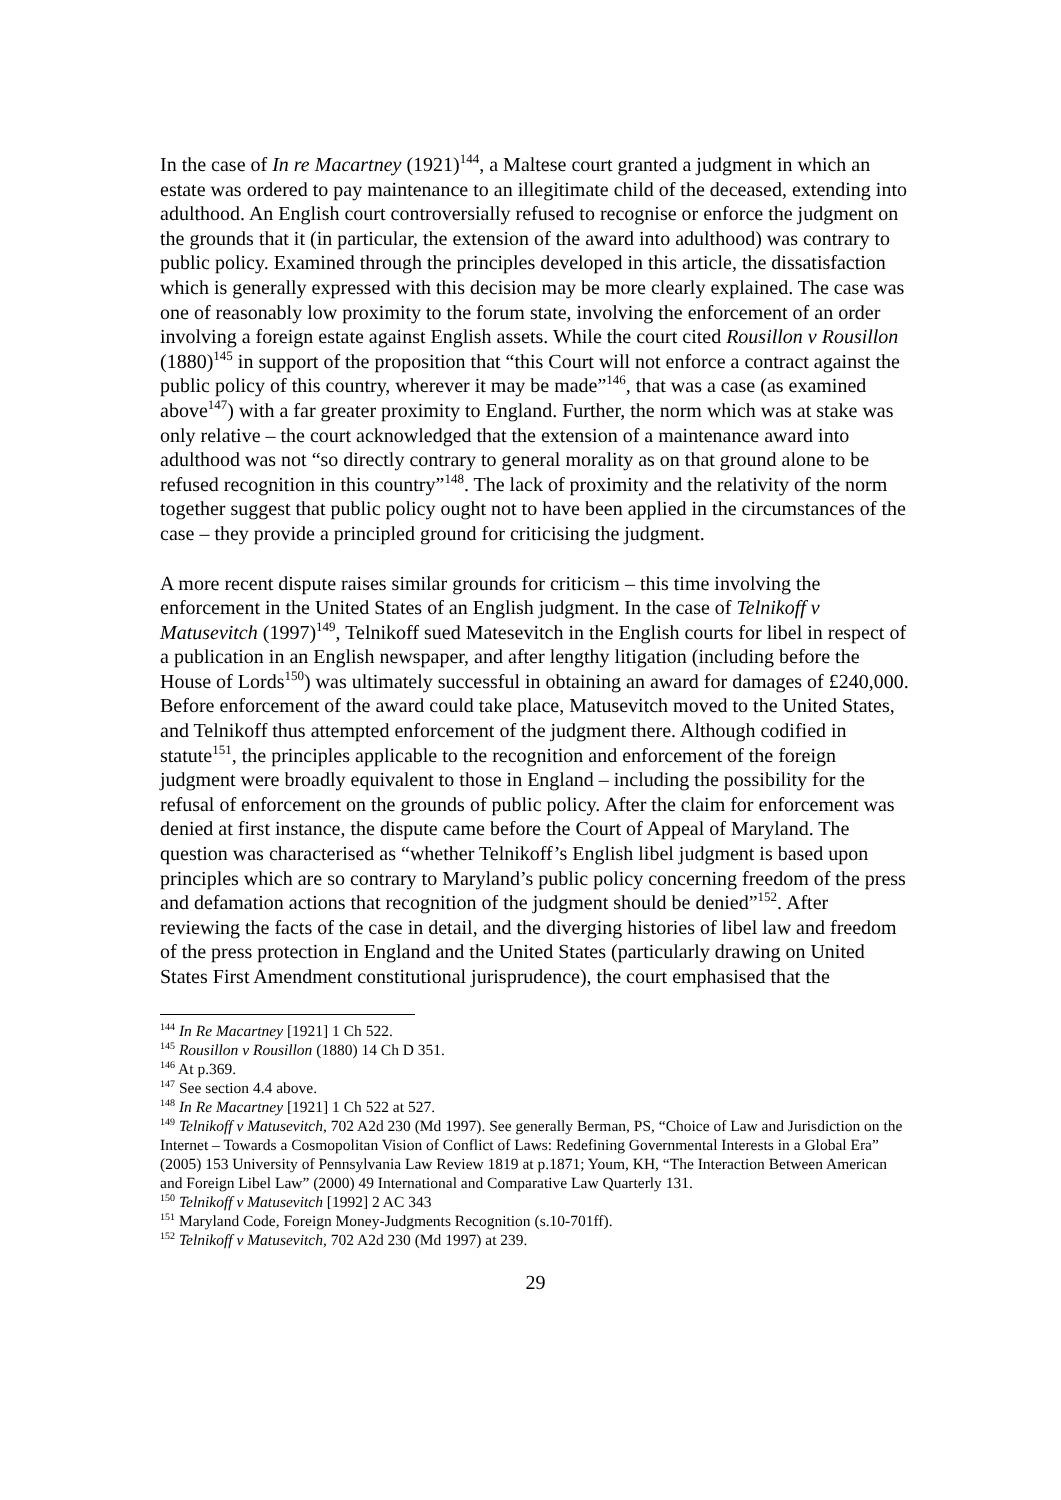In the case of In re Macartney (1921)<sup>144</sup>, a Maltese court granted a judgment in which an estate was ordered to pay maintenance to an illegitimate child of the deceased, extending into adulthood. An English court controversially refused to recognise or enforce the judgment on the grounds that it (in particular, the extension of the award into adulthood) was contrary to public policy. Examined through the principles developed in this article, the dissatisfaction which is generally expressed with this decision may be more clearly explained. The case was one of reasonably low proximity to the forum state, involving the enforcement of an order involving a foreign estate against English assets. While the court cited Rousillon v Rousillon (1880)<sup>145</sup> in support of the proposition that “this Court will not enforce a contract against the public policy of this country, wherever it may be made”<sup>146</sup>, that was a case (as examined above<sup>147</sup>) with a far greater proximity to England. Further, the norm which was at stake was only relative – the court acknowledged that the extension of a maintenance award into adulthood was not “so directly contrary to general morality as on that ground alone to be refused recognition in this country”<sup>148</sup>. The lack of proximity and the relativity of the norm together suggest that public policy ought not to have been applied in the circumstances of the case – they provide a principled ground for criticising the judgment.
A more recent dispute raises similar grounds for criticism – this time involving the enforcement in the United States of an English judgment. In the case of Telnikoff v Matusevitch (1997)<sup>149</sup>, Telnikoff sued Matesevitch in the English courts for libel in respect of a publication in an English newspaper, and after lengthy litigation (including before the House of Lords<sup>150</sup>) was ultimately successful in obtaining an award for damages of £240,000. Before enforcement of the award could take place, Matusevitch moved to the United States, and Telnikoff thus attempted enforcement of the judgment there. Although codified in statute<sup>151</sup>, the principles applicable to the recognition and enforcement of the foreign judgment were broadly equivalent to those in England – including the possibility for the refusal of enforcement on the grounds of public policy. After the claim for enforcement was denied at first instance, the dispute came before the Court of Appeal of Maryland. The question was characterised as “whether Telnikoff’s English libel judgment is based upon principles which are so contrary to Maryland’s public policy concerning freedom of the press and defamation actions that recognition of the judgment should be denied”<sup>152</sup>. After reviewing the facts of the case in detail, and the diverging histories of libel law and freedom of the press protection in England and the United States (particularly drawing on United States First Amendment constitutional jurisprudence), the court emphasised that the
<sup>144</sup> In Re Macartney [1921] 1 Ch 522.
<sup>145</sup> Rousillon v Rousillon (1880) 14 Ch D 351.
<sup>146</sup> At p.369.
<sup>147</sup> See section 4.4 above.
<sup>148</sup> In Re Macartney [1921] 1 Ch 522 at 527.
<sup>149</sup> Telnikoff v Matusevitch, 702 A2d 230 (Md 1997). See generally Berman, PS, “Choice of Law and Jurisdiction on the Internet – Towards a Cosmopolitan Vision of Conflict of Laws: Redefining Governmental Interests in a Global Era” (2005) 153 University of Pennsylvania Law Review 1819 at p.1871; Youm, KH, “The Interaction Between American and Foreign Libel Law” (2000) 49 International and Comparative Law Quarterly 131.
<sup>150</sup> Telnikoff v Matusevitch [1992] 2 AC 343
<sup>151</sup> Maryland Code, Foreign Money-Judgments Recognition (s.10-701ff).
<sup>152</sup> Telnikoff v Matusevitch, 702 A2d 230 (Md 1997) at 239.
29